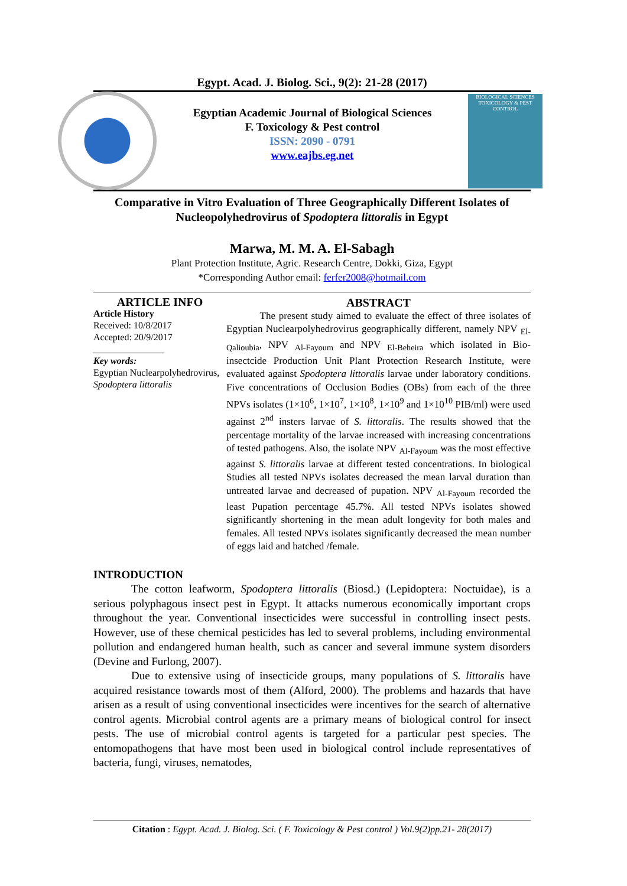Egypt. Acad. J. Biolog. Sci., 9(2): 21-28 (2017)
Egyptian Academic Journal of Biological Sciences
F. Toxicology & Pest control
ISSN: 2090 - 0791
www.eajbs.eg.net
BIOLOGICAL SCIENCES
TOXICOLOGY & PEST CONTROL
Comparative in Vitro Evaluation of Three Geographically Different Isolates of Nucleopolyhedrovirus of Spodoptera littoralis in Egypt
Marwa, M. M. A. El-Sabagh
Plant Protection Institute, Agric. Research Centre, Dokki, Giza, Egypt
*Corresponding Author email: ferfer2008@hotmail.com
ARTICLE INFO
Article History
Received: 10/8/2017
Accepted: 20/9/2017
_______________
Key words:
Egyptian Nuclearpolyhedrovirus, Spodoptera littoralis
ABSTRACT
The present study aimed to evaluate the effect of three isolates of Egyptian Nuclearpolyhedrovirus geographically different, namely NPV <sub>El-Qalioubia</sub>, NPV <sub>Al-Fayoum</sub> and NPV <sub>El-Beheira</sub> which isolated in Bio-insectcide Production Unit Plant Protection Research Institute, were evaluated against Spodoptera littoralis larvae under laboratory conditions. Five concentrations of Occlusion Bodies (OBs) from each of the three NPVs isolates (1×10<sup>6</sup>, 1×10<sup>7</sup>, 1×10<sup>8</sup>, 1×10<sup>9</sup> and 1×10<sup>10</sup> PIB/ml) were used against 2<sup>nd</sup> insters larvae of S. littoralis. The results showed that the percentage mortality of the larvae increased with increasing concentrations of tested pathogens. Also, the isolate NPV <sub>Al-Fayoum</sub> was the most effective against S. littoralis larvae at different tested concentrations. In biological Studies all tested NPVs isolates decreased the mean larval duration than untreated larvae and decreased of pupation. NPV <sub>Al-Fayoum</sub> recorded the least Pupation percentage 45.7%. All tested NPVs isolates showed significantly shortening in the mean adult longevity for both males and females. All tested NPVs isolates significantly decreased the mean number of eggs laid and hatched /female.
INTRODUCTION
The cotton leafworm, Spodoptera littoralis (Biosd.) (Lepidoptera: Noctuidae), is a serious polyphagous insect pest in Egypt. It attacks numerous economically important crops throughout the year. Conventional insecticides were successful in controlling insect pests. However, use of these chemical pesticides has led to several problems, including environmental pollution and endangered human health, such as cancer and several immune system disorders (Devine and Furlong, 2007).
Due to extensive using of insecticide groups, many populations of S. littoralis have acquired resistance towards most of them (Alford, 2000). The problems and hazards that have arisen as a result of using conventional insecticides were incentives for the search of alternative control agents. Microbial control agents are a primary means of biological control for insect pests. The use of microbial control agents is targeted for a particular pest species. The entomopathogens that have most been used in biological control include representatives of bacteria, fungi, viruses, nematodes,
Citation : Egypt. Acad. J. Biolog. Sci. ( F. Toxicology & Pest control ) Vol.9(2)pp.21- 28(2017)